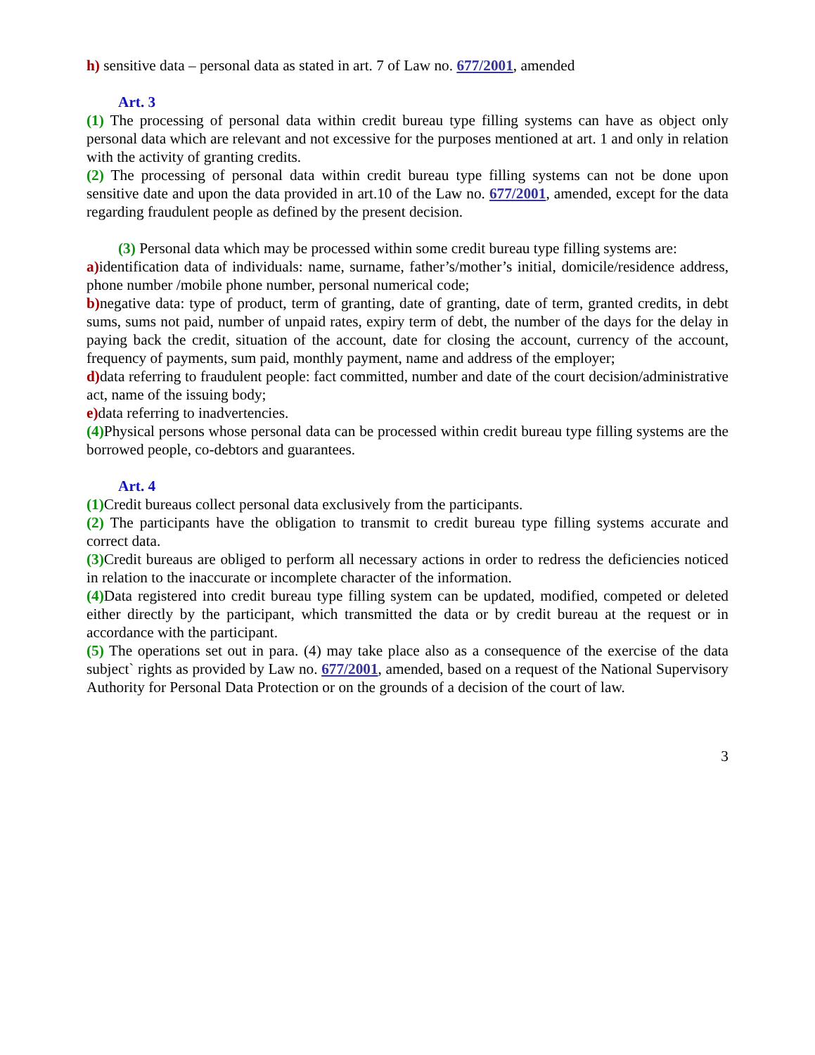h) sensitive data – personal data as stated in art. 7 of Law no. 677/2001, amended
Art. 3
(1) The processing of personal data within credit bureau type filling systems can have as object only personal data which are relevant and not excessive for the purposes mentioned at art. 1 and only in relation with the activity of granting credits.
(2) The processing of personal data within credit bureau type filling systems can not be done upon sensitive date and upon the data provided in art.10 of the Law no. 677/2001, amended, except for the data regarding fraudulent people as defined by the present decision.
(3) Personal data which may be processed within some credit bureau type filling systems are:
a) identification data of individuals: name, surname, father’s/mother’s initial, domicile/residence address, phone number /mobile phone number, personal numerical code;
b) negative data: type of product, term of granting, date of granting, date of term, granted credits, in debt sums, sums not paid, number of unpaid rates, expiry term of debt, the number of the days for the delay in paying back the credit, situation of the account, date for closing the account, currency of the account, frequency of payments, sum paid, monthly payment, name and address of the employer;
d) data referring to fraudulent people: fact committed, number and date of the court decision/administrative act, name of the issuing body;
e) data referring to inadvertencies.
(4) Physical persons whose personal data can be processed within credit bureau type filling systems are the borrowed people, co-debtors and guarantees.
Art. 4
(1) Credit bureaus collect personal data exclusively from the participants.
(2) The participants have the obligation to transmit to credit bureau type filling systems accurate and correct data.
(3) Credit bureaus are obliged to perform all necessary actions in order to redress the deficiencies noticed in relation to the inaccurate or incomplete character of the information.
(4) Data registered into credit bureau type filling system can be updated, modified, competed or deleted either directly by the participant, which transmitted the data or by credit bureau at the request or in accordance with the participant.
(5) The operations set out in para. (4) may take place also as a consequence of the exercise of the data subject` rights as provided by Law no. 677/2001, amended, based on a request of the National Supervisory Authority for Personal Data Protection or on the grounds of a decision of the court of law.
3